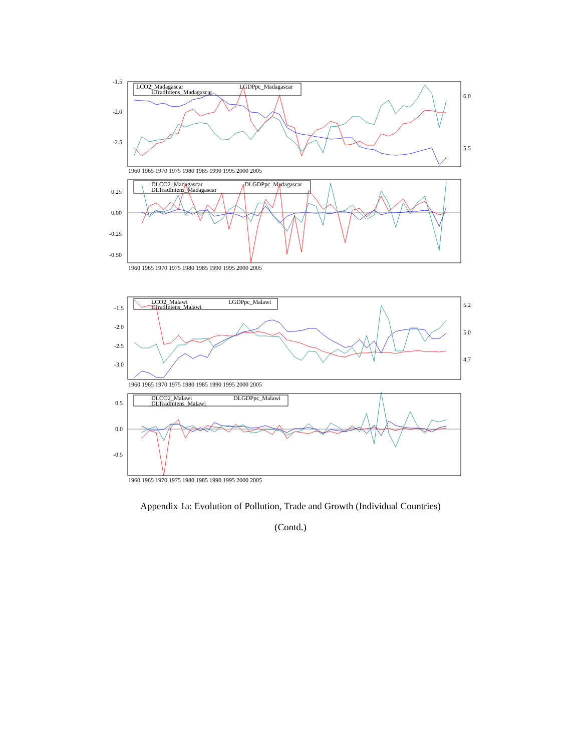LCO2_Madagascar
LGDPpc_Madagascar
LTradIntens_Madagascar
DLCO2_Madagascar
DLGDPpc_Madagascar
DLTradIntens_Madagascar
LCO2_Malawi
LGDPpc_Malawi
LTradIntens_Malawi
DLCO2_Malawi
DLGDPpc_Malawi
DLTradIntens_Malawi
-1.5
-2.0
-2.5
6.0
5.5
0.25
0.00
-0.25
-0.50
-1.5
-2.0
-2.5
-3.0
5.2
5.0
4.7
0.5
0.0
-0.5
1960 1965 1970 1975 1980 1985 1990 1995 2000 2005
1960 1965 1970 1975 1980 1985 1990 1995 2000 2005
1960 1965 1970 1975 1980 1985 1990 1995 2000 2005
1960 1965 1970 1975 1980 1985 1990 1995 2000 2005
Appendix 1a: Evolution of Pollution, Trade and Growth (Individual Countries)
(Contd.)